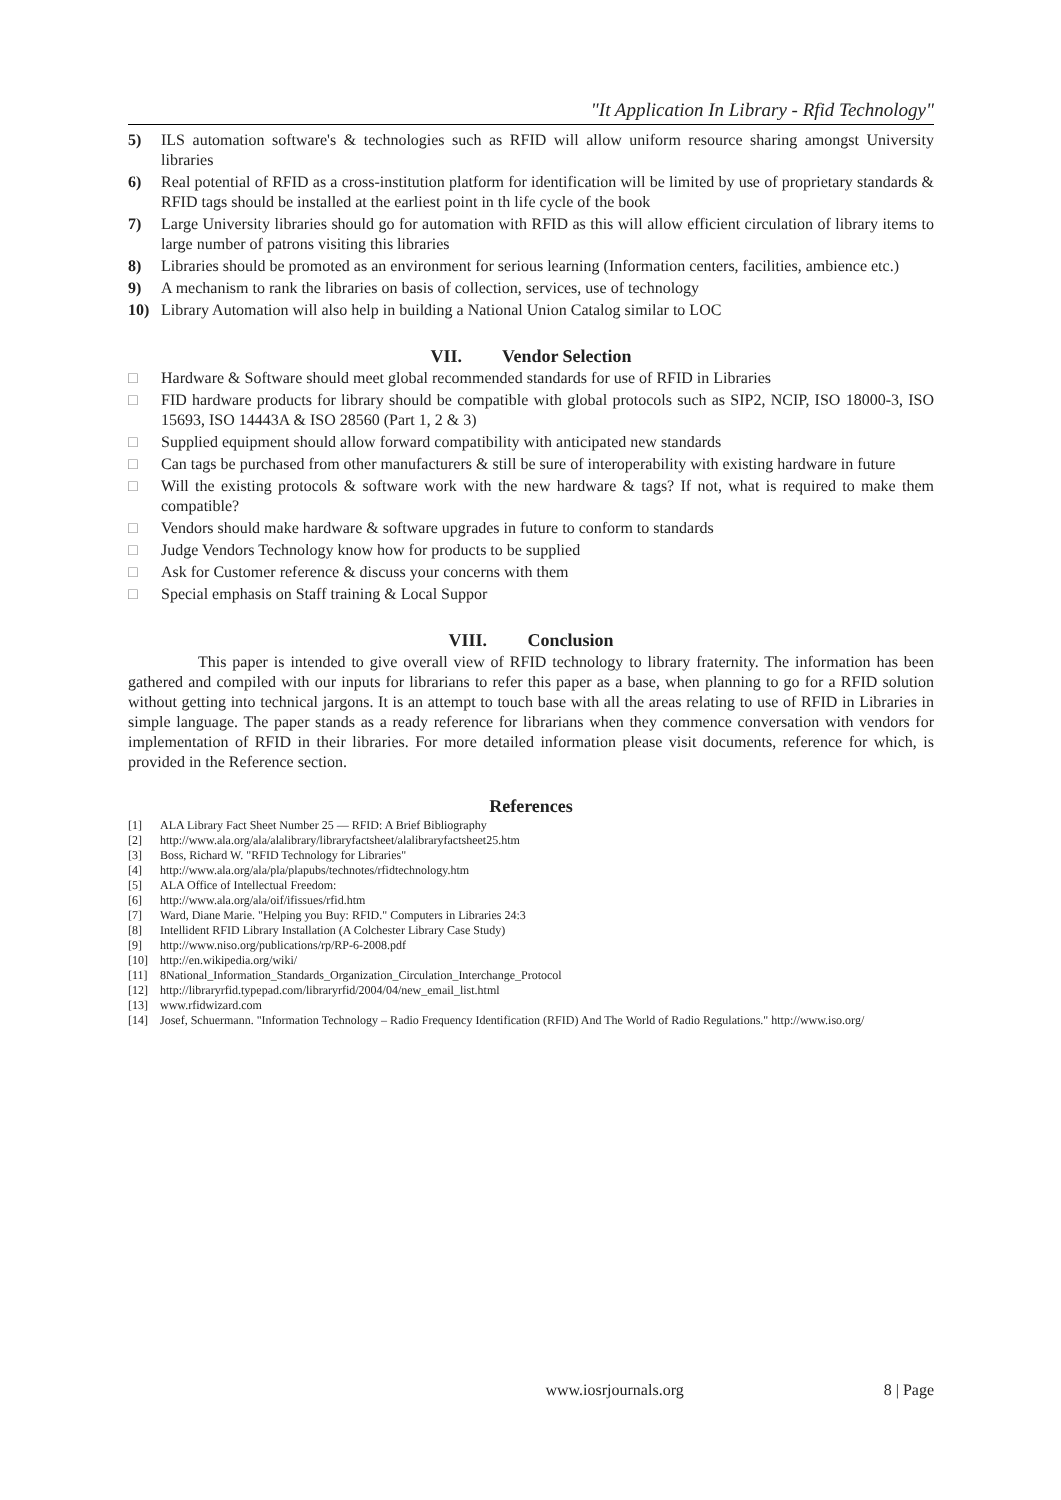"It Application In Library - Rfid Technology"
5) ILS automation software's & technologies such as RFID will allow uniform resource sharing amongst University libraries
6) Real potential of RFID as a cross-institution platform for identification will be limited by use of proprietary standards & RFID tags should be installed at the earliest point in th life cycle of the book
7) Large University libraries should go for automation with RFID as this will allow efficient circulation of library items to large number of patrons visiting this libraries
8) Libraries should be promoted as an environment for serious learning (Information centers, facilities, ambience etc.)
9) A mechanism to rank the libraries on basis of collection, services, use of technology
10) Library Automation will also help in building a National Union Catalog similar to LOC
VII. Vendor Selection
□ Hardware & Software should meet global recommended standards for use of RFID in Libraries
□ FID hardware products for library should be compatible with global protocols such as SIP2, NCIP, ISO 18000-3, ISO 15693, ISO 14443A & ISO 28560 (Part 1, 2 & 3)
□ Supplied equipment should allow forward compatibility with anticipated new standards
□ Can tags be purchased from other manufacturers & still be sure of interoperability with existing hardware in future
□ Will the existing protocols & software work with the new hardware & tags? If not, what is required to make them compatible?
□ Vendors should make hardware & software upgrades in future to conform to standards
□ Judge Vendors Technology know how for products to be supplied
□ Ask for Customer reference & discuss your concerns with them
□ Special emphasis on Staff training & Local Suppor
VIII. Conclusion
This paper is intended to give overall view of RFID technology to library fraternity. The information has been gathered and compiled with our inputs for librarians to refer this paper as a base, when planning to go for a RFID solution without getting into technical jargons. It is an attempt to touch base with all the areas relating to use of RFID in Libraries in simple language. The paper stands as a ready reference for librarians when they commence conversation with vendors for implementation of RFID in their libraries. For more detailed information please visit documents, reference for which, is provided in the Reference section.
References
[1] ALA Library Fact Sheet Number 25 — RFID: A Brief Bibliography
[2] http://www.ala.org/ala/alalibrary/libraryfactsheet/alalibraryfactsheet25.htm
[3] Boss, Richard W. "RFID Technology for Libraries"
[4] http://www.ala.org/ala/pla/plapubs/technotes/rfidtechnology.htm
[5] ALA Office of Intellectual Freedom:
[6] http://www.ala.org/ala/oif/ifissues/rfid.htm
[7] Ward, Diane Marie. "Helping you Buy: RFID." Computers in Libraries 24:3
[8] Intellident RFID Library Installation (A Colchester Library Case Study)
[9] http://www.niso.org/publications/rp/RP-6-2008.pdf
[10] http://en.wikipedia.org/wiki/
[11] 8National_Information_Standards_Organization_Circulation_Interchange_Protocol
[12] http://libraryrfid.typepad.com/libraryrfid/2004/04/new_email_list.html
[13] www.rfidwizard.com
[14] Josef, Schuermann. "Information Technology – Radio Frequency Identification (RFID) And The World of Radio Regulations." http://www.iso.org/
www.iosrjournals.org 8 | Page